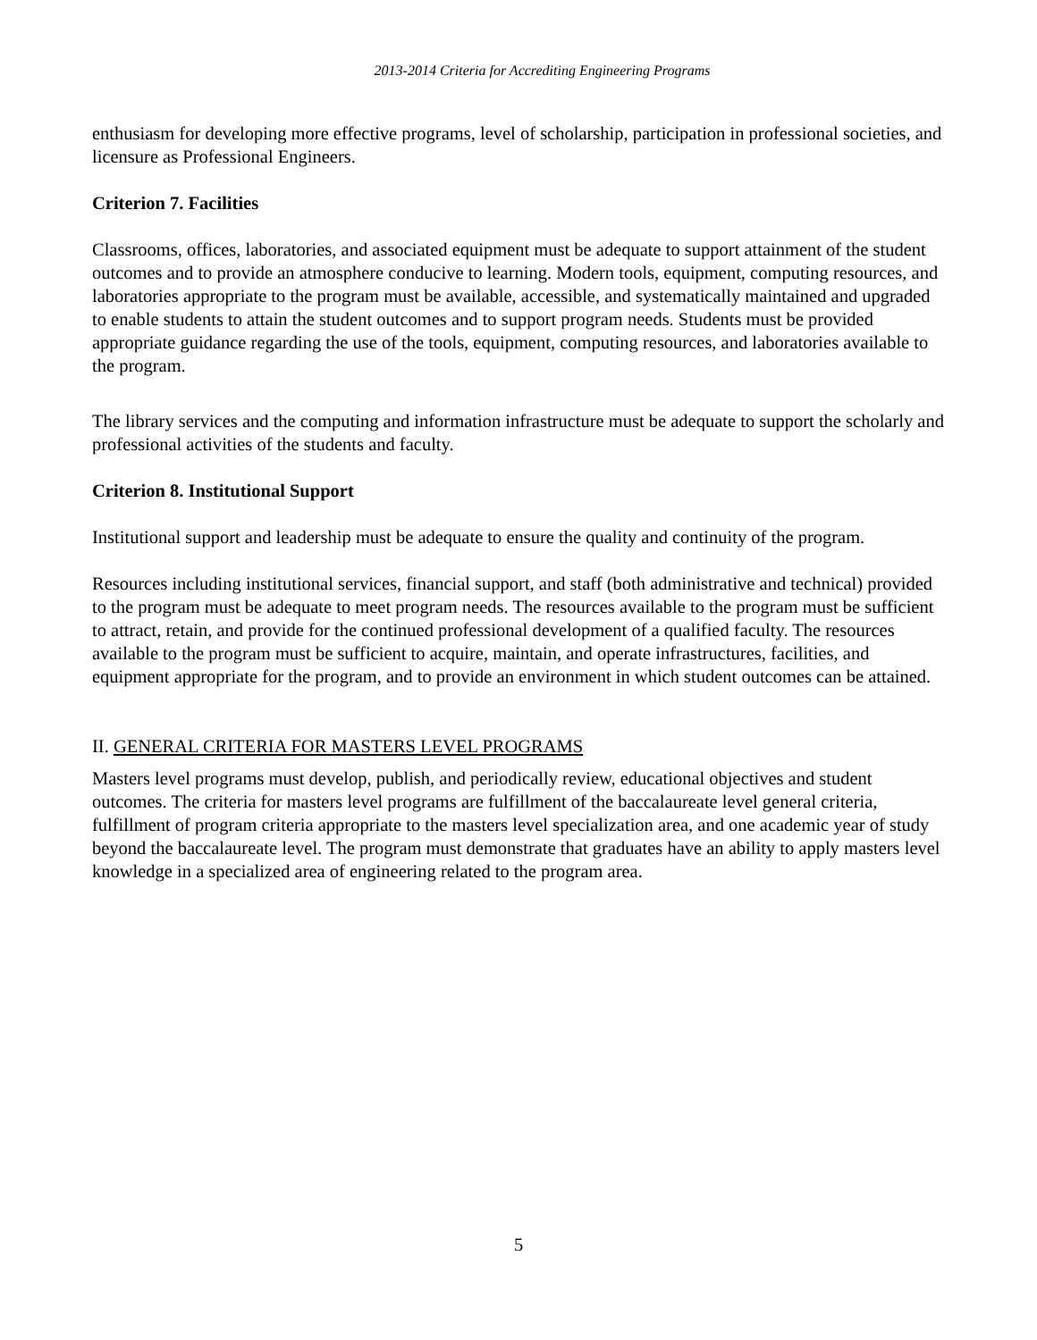2013-2014 Criteria for Accrediting Engineering Programs
enthusiasm for developing more effective programs, level of scholarship, participation in professional societies, and licensure as Professional Engineers.
Criterion 7. Facilities
Classrooms, offices, laboratories, and associated equipment must be adequate to support attainment of the student outcomes and to provide an atmosphere conducive to learning. Modern tools, equipment, computing resources, and laboratories appropriate to the program must be available, accessible, and systematically maintained and upgraded to enable students to attain the student outcomes and to support program needs. Students must be provided appropriate guidance regarding the use of the tools, equipment, computing resources, and laboratories available to the program.
The library services and the computing and information infrastructure must be adequate to support the scholarly and professional activities of the students and faculty.
Criterion 8. Institutional Support
Institutional support and leadership must be adequate to ensure the quality and continuity of the program.
Resources including institutional services, financial support, and staff (both administrative and technical) provided to the program must be adequate to meet program needs. The resources available to the program must be sufficient to attract, retain, and provide for the continued professional development of a qualified faculty. The resources available to the program must be sufficient to acquire, maintain, and operate infrastructures, facilities, and equipment appropriate for the program, and to provide an environment in which student outcomes can be attained.
II. GENERAL CRITERIA FOR MASTERS LEVEL PROGRAMS
Masters level programs must develop, publish, and periodically review, educational objectives and student outcomes. The criteria for masters level programs are fulfillment of the baccalaureate level general criteria, fulfillment of program criteria appropriate to the masters level specialization area, and one academic year of study beyond the baccalaureate level. The program must demonstrate that graduates have an ability to apply masters level knowledge in a specialized area of engineering related to the program area.
5